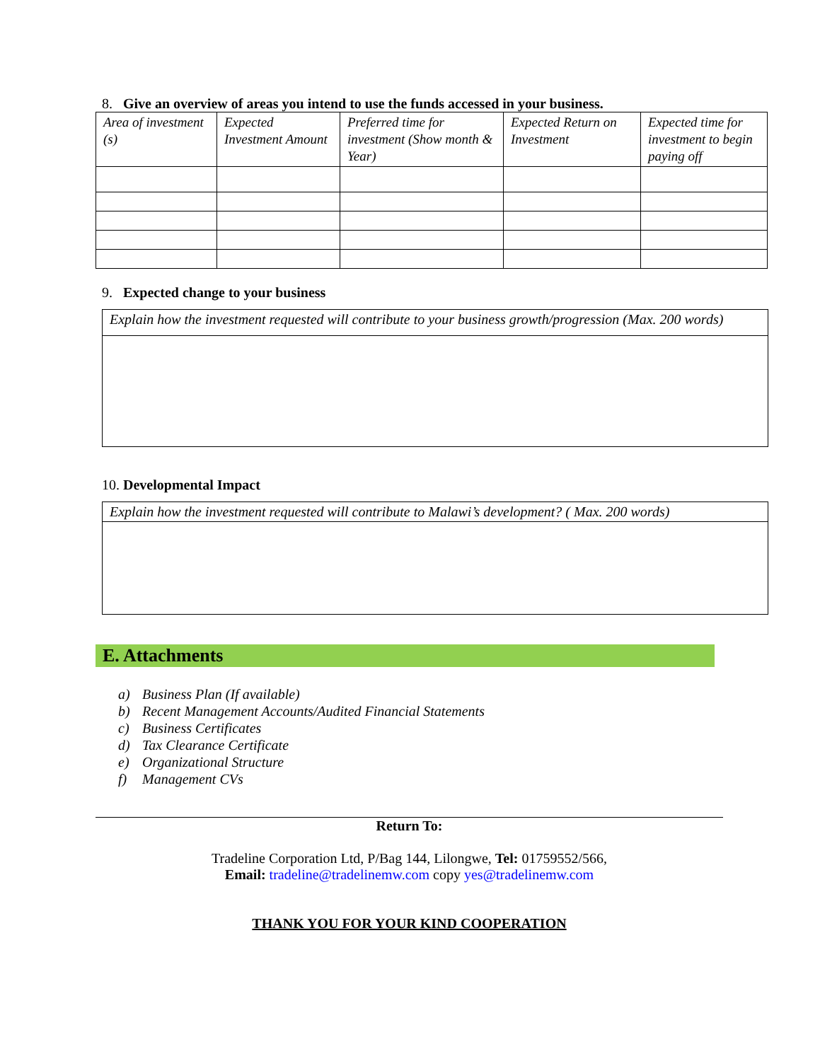8. Give an overview of areas you intend to use the funds accessed in your business.
| Area of investment (s) | Expected Investment Amount | Preferred time for investment (Show month & Year) | Expected Return on Investment | Expected time for investment to begin paying off |
9. Expected change to your business
Explain how the investment requested will contribute to your business growth/progression (Max. 200 words)
10. Developmental Impact
Explain how the investment requested will contribute to Malawi’s development? ( Max. 200 words)
E. Attachments
a) Business Plan (If available)
b) Recent Management Accounts/Audited Financial Statements
c) Business Certificates
d) Tax Clearance Certificate
e) Organizational Structure
f) Management CVs
Return To:
Tradeline Corporation Ltd, P/Bag 144, Lilongwe, Tel: 01759552/566,
Email: tradeline@tradelinemw.com copy yes@tradelinemw.com
THANK YOU FOR YOUR KIND COOPERATION